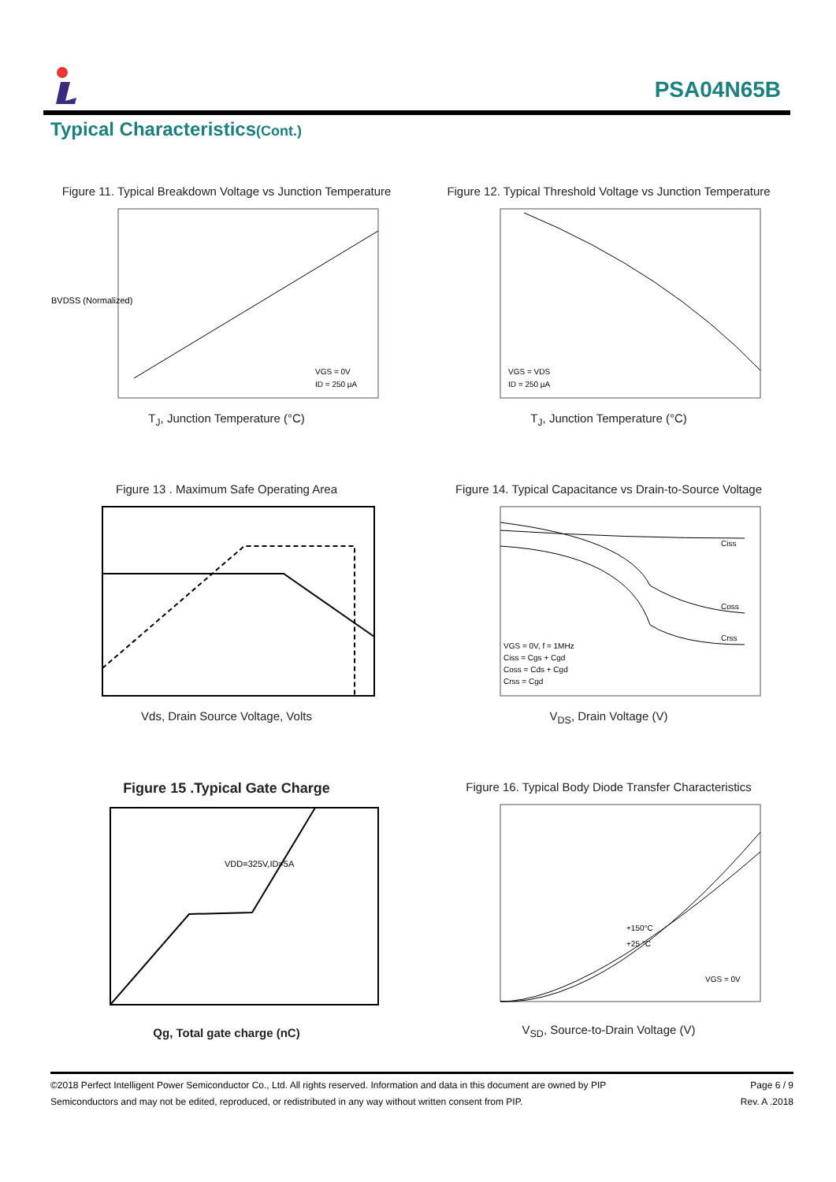PSA04N65B
Typical Characteristics(Cont.)
Figure 11. Typical Breakdown Voltage vs Junction Temperature
BVDSS (Normalized)
VGS = 0V
ID = 250 µA
T<sub>J</sub>, Junction Temperature (°C)
Figure 12. Typical Threshold Voltage vs Junction Temperature
VGS = VDS
ID = 250 µA
T<sub>J</sub>, Junction Temperature (°C)
Figure 13 . Maximum Safe Operating Area
Vds, Drain Source Voltage, Volts
Figure 14. Typical Capacitance vs Drain-to-Source Voltage
VGS = 0V, f = 1MHz
Ciss = Cgs + Cgd
Coss = Cds + Cgd
Crss = Cgd
Ciss
Coss
Crss
V<sub>DS</sub>, Drain Voltage (V)
Figure 15 .Typical Gate Charge
VDD=325V,ID=5A
Qg, Total gate charge (nC)
Figure 16. Typical Body Diode Transfer Characteristics
+150°C
+25 °C
VGS = 0V
V<sub>SD</sub>, Source-to-Drain Voltage (V)
©2018 Perfect Intelligent Power Semiconductor Co., Ltd. All rights reserved. Information and data in this document are owned by PIP
Semiconductors and may not be edited, reproduced, or redistributed in any way without written consent from PIP.
Page 6 / 9
Rev. A .2018